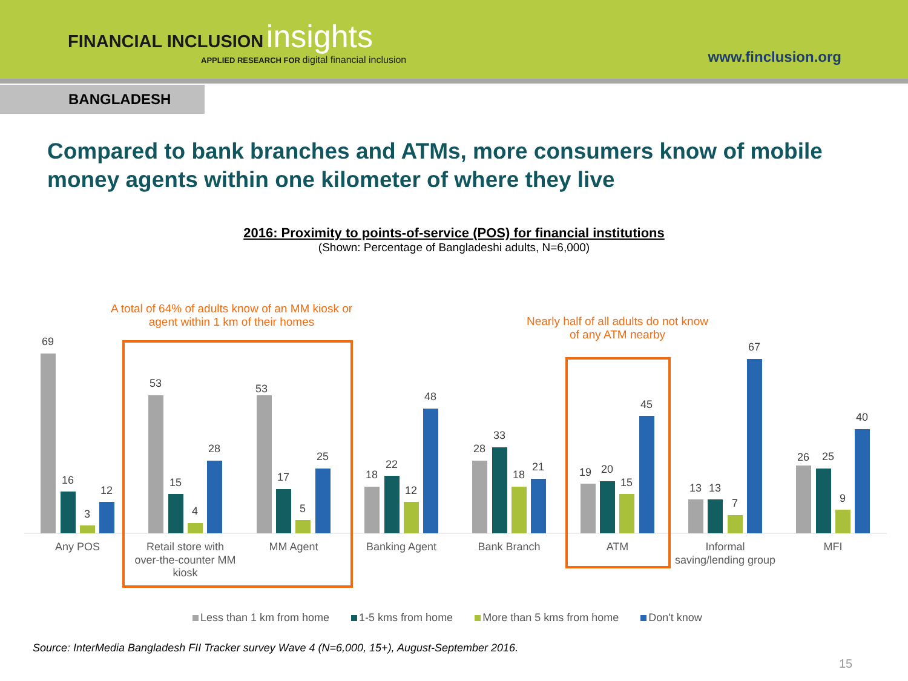FINANCIAL INCLUSION insights
APPLIED RESEARCH FOR digital financial inclusion
www.finclusion.org
BANGLADESH
Compared to bank branches and ATMs, more consumers know of mobile money agents within one kilometer of where they live
2016: Proximity to points-of-service (POS) for financial institutions
(Shown: Percentage of Bangladeshi adults, N=6,000)
A total of 64% of adults know of an MM kiosk or agent within 1 km of their homes
Nearly half of all adults do not know of any ATM nearby
69
16
3
12
53
15
4
28
53
17
5
25
18
22
12
48
28
33
18
21
19
20
15
45
13
13
7
67
26
25
9
40
Any POS
Retail store with
over-the-counter MM
kiosk
MM Agent
Banking Agent
Bank Branch
ATM
Informal
saving/lending group
MFI
Less than 1 km from home 1-5 kms from home More than 5 kms from home Don't know
Source: InterMedia Bangladesh FII Tracker survey Wave 4 (N=6,000, 15+), August-September 2016.
15